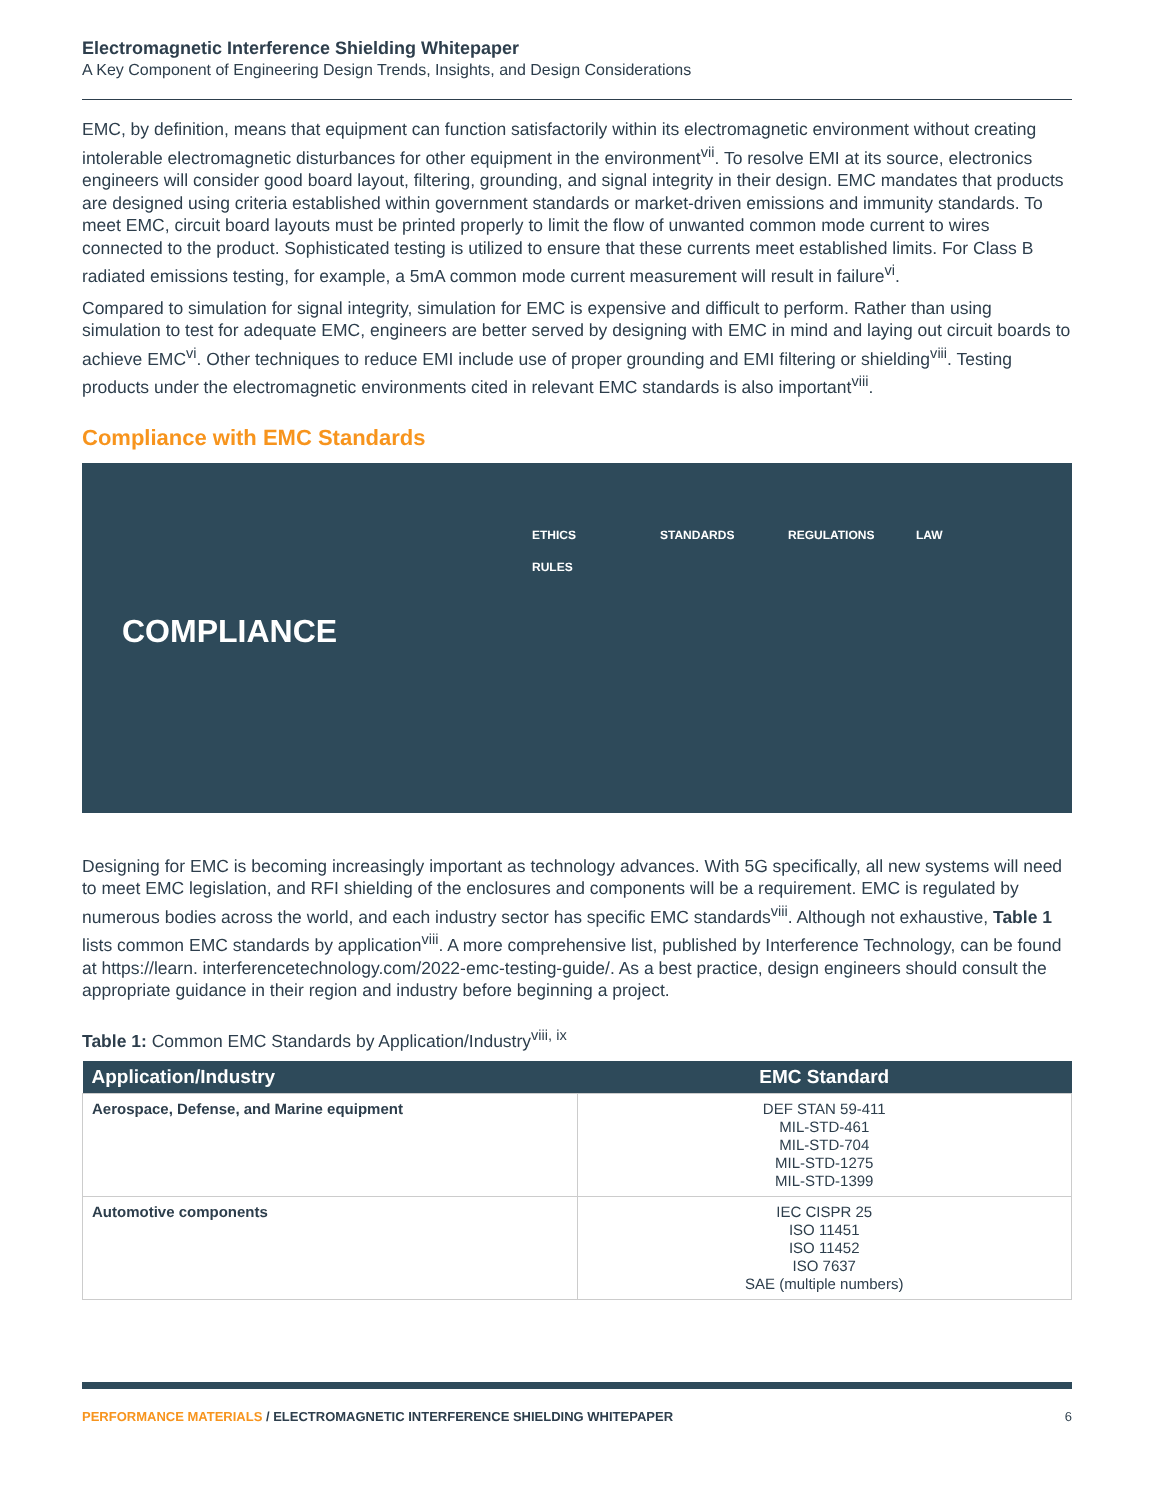Electromagnetic Interference Shielding Whitepaper
A Key Component of Engineering Design Trends, Insights, and Design Considerations
EMC, by definition, means that equipment can function satisfactorily within its electromagnetic environment without creating intolerable electromagnetic disturbances for other equipment in the environment<sup>vii</sup>. To resolve EMI at its source, electronics engineers will consider good board layout, filtering, grounding, and signal integrity in their design. EMC mandates that products are designed using criteria established within government standards or market-driven emissions and immunity standards. To meet EMC, circuit board layouts must be printed properly to limit the flow of unwanted common mode current to wires connected to the product. Sophisticated testing is utilized to ensure that these currents meet established limits. For Class B radiated emissions testing, for example, a 5mA common mode current measurement will result in failure<sup>vi</sup>.
Compared to simulation for signal integrity, simulation for EMC is expensive and difficult to perform. Rather than using simulation to test for adequate EMC, engineers are better served by designing with EMC in mind and laying out circuit boards to achieve EMC<sup>vi</sup>. Other techniques to reduce EMI include use of proper grounding and EMI filtering or shielding<sup>viii</sup>. Testing products under the electromagnetic environments cited in relevant EMC standards is also important<sup>viii</sup>.
Compliance with EMC Standards
COMPLIANCE
ETHICS STANDARDS REGULATIONS LAW RULES
Designing for EMC is becoming increasingly important as technology advances. With 5G specifically, all new systems will need to meet EMC legislation, and RFI shielding of the enclosures and components will be a requirement. EMC is regulated by numerous bodies across the world, and each industry sector has specific EMC standards<sup>viii</sup>. Although not exhaustive, Table 1 lists common EMC standards by application<sup>viii</sup>. A more comprehensive list, published by Interference Technology, can be found at https://learn. interferencetechnology.com/2022-emc-testing-guide/. As a best practice, design engineers should consult the appropriate guidance in their region and industry before beginning a project.
Table 1: Common EMC Standards by Application/Industry<sup>viii, ix</sup>
| Application/Industry | EMC Standard |
| --- | --- |
| Aerospace, Defense, and Marine equipment | DEF STAN 59-411 MIL-STD-461 MIL-STD-704 MIL-STD-1275 MIL-STD-1399 |
| Automotive components | IEC CISPR 25 ISO 11451 ISO 11452 ISO 7637 SAE (multiple numbers) |
PERFORMANCE MATERIALS / ELECTROMAGNETIC INTERFERENCE SHIELDING WHITEPAPER 6